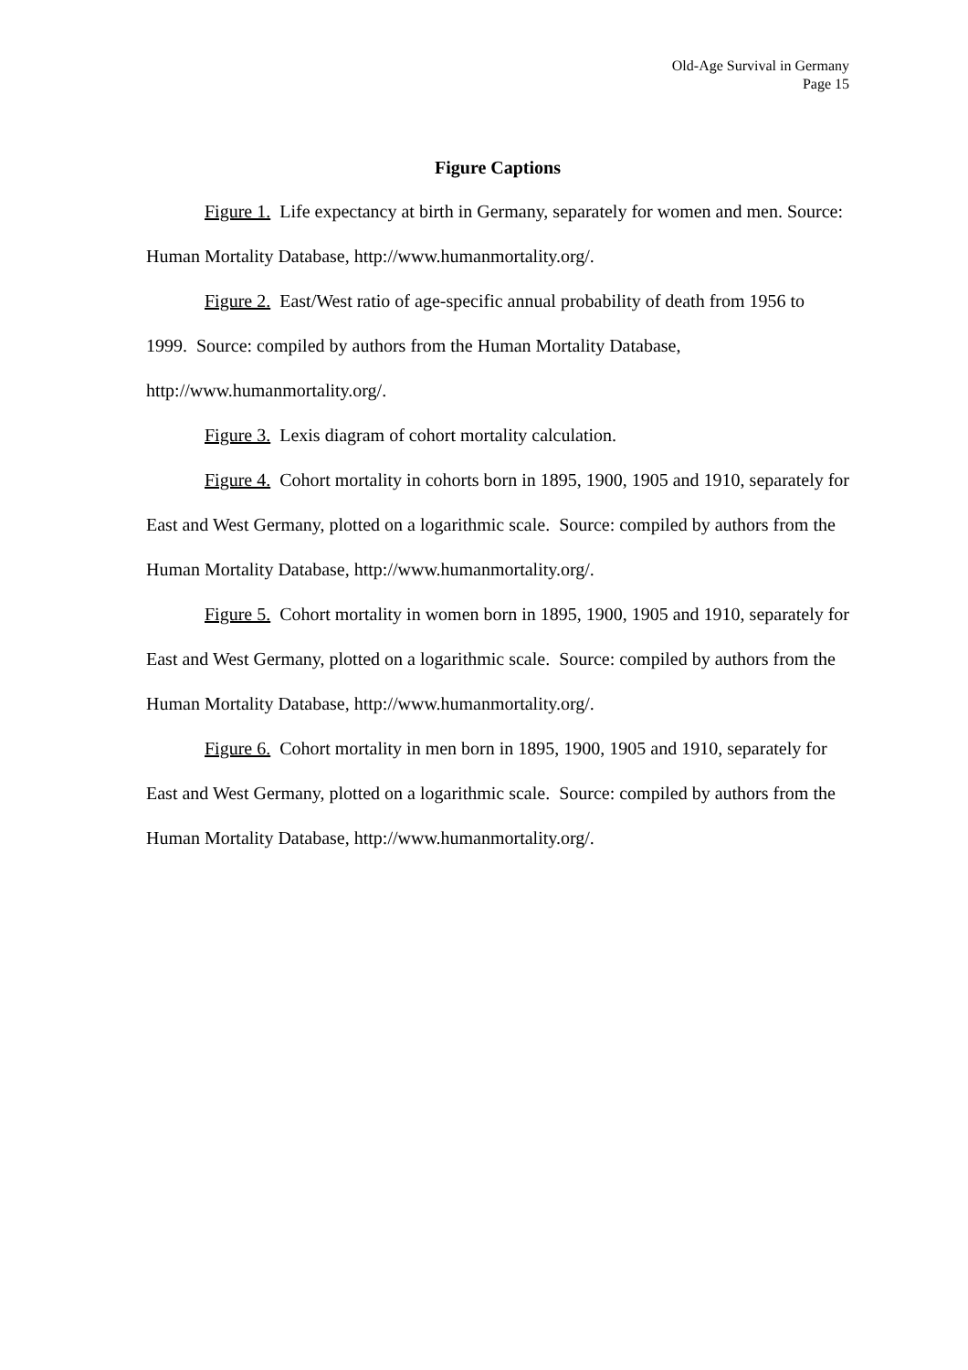Old-Age Survival in Germany
Page 15
Figure Captions
Figure 1. Life expectancy at birth in Germany, separately for women and men. Source: Human Mortality Database, http://www.humanmortality.org/.
Figure 2. East/West ratio of age-specific annual probability of death from 1956 to 1999. Source: compiled by authors from the Human Mortality Database, http://www.humanmortality.org/.
Figure 3. Lexis diagram of cohort mortality calculation.
Figure 4. Cohort mortality in cohorts born in 1895, 1900, 1905 and 1910, separately for East and West Germany, plotted on a logarithmic scale. Source: compiled by authors from the Human Mortality Database, http://www.humanmortality.org/.
Figure 5. Cohort mortality in women born in 1895, 1900, 1905 and 1910, separately for East and West Germany, plotted on a logarithmic scale. Source: compiled by authors from the Human Mortality Database, http://www.humanmortality.org/.
Figure 6. Cohort mortality in men born in 1895, 1900, 1905 and 1910, separately for East and West Germany, plotted on a logarithmic scale. Source: compiled by authors from the Human Mortality Database, http://www.humanmortality.org/.